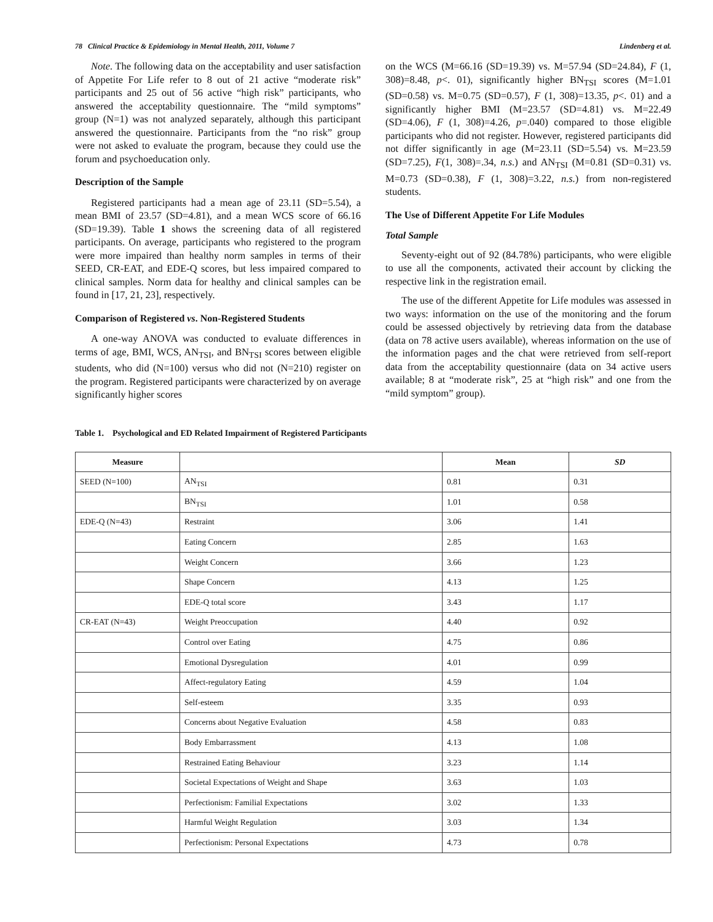78 Clinical Practice & Epidemiology in Mental Health, 2011, Volume 7 Lindenberg et al.
Note. The following data on the acceptability and user satisfaction of Appetite For Life refer to 8 out of 21 active “moderate risk” participants and 25 out of 56 active “high risk” participants, who answered the acceptability questionnaire. The “mild symptoms” group (N=1) was not analyzed separately, although this participant answered the questionnaire. Participants from the “no risk” group were not asked to evaluate the program, because they could use the forum and psychoeducation only.
Description of the Sample
Registered participants had a mean age of 23.11 (SD=5.54), a mean BMI of 23.57 (SD=4.81), and a mean WCS score of 66.16 (SD=19.39). Table 1 shows the screening data of all registered participants. On average, participants who registered to the program were more impaired than healthy norm samples in terms of their SEED, CR-EAT, and EDE-Q scores, but less impaired compared to clinical samples. Norm data for healthy and clinical samples can be found in [17, 21, 23], respectively.
Comparison of Registered vs. Non-Registered Students
A one-way ANOVA was conducted to evaluate differences in terms of age, BMI, WCS, AN<sub>TSI</sub>, and BN<sub>TSI</sub> scores between eligible students, who did (N=100) versus who did not (N=210) register on the program. Registered participants were characterized by on average significantly higher scores
on the WCS (M=66.16 (SD=19.39) vs. M=57.94 (SD=24.84), F (1, 308)=8.48, p<. 01), significantly higher BN<sub>TSI</sub> scores (M=1.01 (SD=0.58) vs. M=0.75 (SD=0.57), F (1, 308)=13.35, p<. 01) and a significantly higher BMI (M=23.57 (SD=4.81) vs. M=22.49 (SD=4.06), F (1, 308)=4.26, p=.040) compared to those eligible participants who did not register. However, registered participants did not differ significantly in age (M=23.11 (SD=5.54) vs. M=23.59 (SD=7.25), F(1, 308)=.34, n.s.) and AN<sub>TSI</sub> (M=0.81 (SD=0.31) vs. M=0.73 (SD=0.38), F (1, 308)=3.22, n.s.) from non-registered students.
The Use of Different Appetite For Life Modules
Total Sample
Seventy-eight out of 92 (84.78%) participants, who were eligible to use all the components, activated their account by clicking the respective link in the registration email.
The use of the different Appetite for Life modules was assessed in two ways: information on the use of the monitoring and the forum could be assessed objectively by retrieving data from the database (data on 78 active users available), whereas information on the use of the information pages and the chat were retrieved from self-report data from the acceptability questionnaire (data on 34 active users available; 8 at “moderate risk”, 25 at “high risk” and one from the “mild symptom” group).
Table 1. Psychological and ED Related Impairment of Registered Participants
| Measure | | Mean | SD |
| --- | --- | --- | --- |
| SEED (N=100) | AN<sub>TSI</sub> | 0.81 | 0.31 |
| | BN<sub>TSI</sub> | 1.01 | 0.58 |
| EDE-Q (N=43) | Restraint | 3.06 | 1.41 |
| | Eating Concern | 2.85 | 1.63 |
| | Weight Concern | 3.66 | 1.23 |
| | Shape Concern | 4.13 | 1.25 |
| | EDE-Q total score | 3.43 | 1.17 |
| CR-EAT (N=43) | Weight Preoccupation | 4.40 | 0.92 |
| | Control over Eating | 4.75 | 0.86 |
| | Emotional Dysregulation | 4.01 | 0.99 |
| | Affect-regulatory Eating | 4.59 | 1.04 |
| | Self-esteem | 3.35 | 0.93 |
| | Concerns about Negative Evaluation | 4.58 | 0.83 |
| | Body Embarrassment | 4.13 | 1.08 |
| | Restrained Eating Behaviour | 3.23 | 1.14 |
| | Societal Expectations of Weight and Shape | 3.63 | 1.03 |
| | Perfectionism: Familial Expectations | 3.02 | 1.33 |
| | Harmful Weight Regulation | 3.03 | 1.34 |
| | Perfectionism: Personal Expectations | 4.73 | 0.78 |